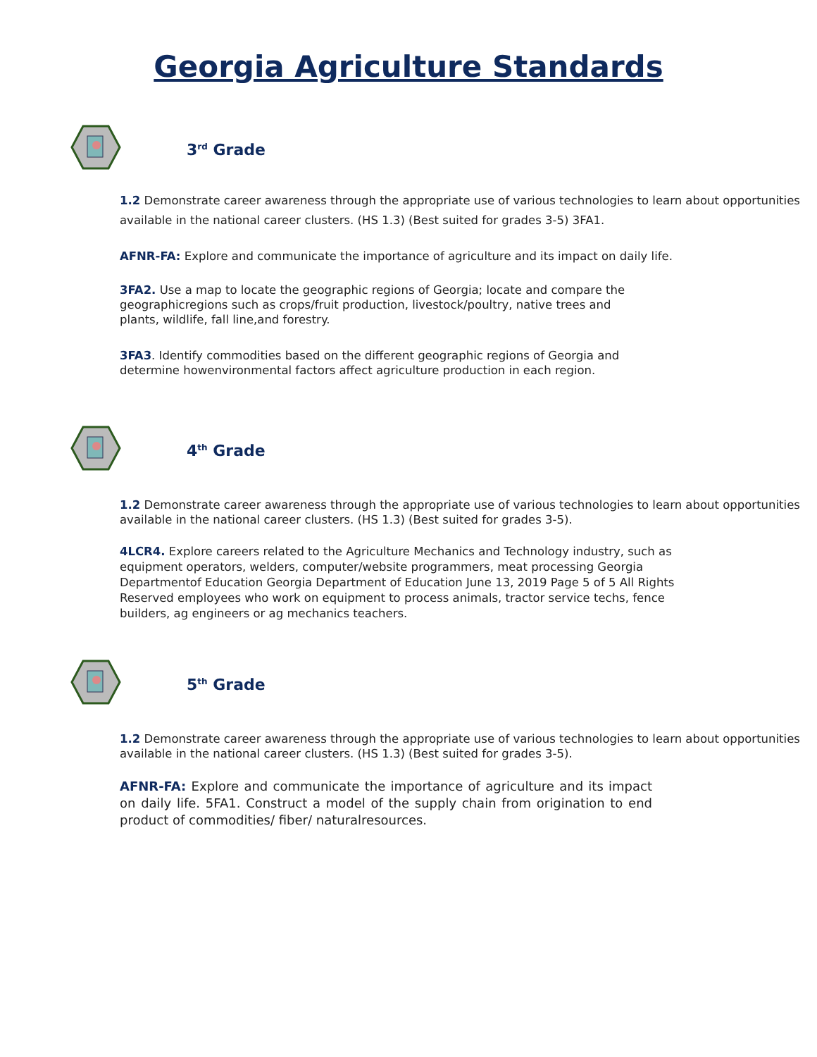Georgia Agriculture Standards
3<sup>rd</sup> Grade
1.2 Demonstrate career awareness through the appropriate use of various technologies to learn about opportunities available in the national career clusters. (HS 1.3) (Best suited for grades 3-5) 3FA1.
AFNR-FA: Explore and communicate the importance of agriculture and its impact on daily life.
3FA2. Use a map to locate the geographic regions of Georgia; locate and compare the geographicregions such as crops/fruit production, livestock/poultry, native trees and plants, wildlife, fall line,and forestry.
3FA3. Identify commodities based on the different geographic regions of Georgia and determine howenvironmental factors affect agriculture production in each region.
4<sup>th</sup> Grade
1.2 Demonstrate career awareness through the appropriate use of various technologies to learn about opportunities available in the national career clusters. (HS 1.3) (Best suited for grades 3-5).
4LCR4. Explore careers related to the Agriculture Mechanics and Technology industry, such as equipment operators, welders, computer/website programmers, meat processing Georgia Departmentof Education Georgia Department of Education June 13, 2019 Page 5 of 5 All Rights Reserved employees who work on equipment to process animals, tractor service techs, fence builders, ag engineers or ag mechanics teachers.
5<sup>th</sup> Grade
1.2 Demonstrate career awareness through the appropriate use of various technologies to learn about opportunities available in the national career clusters. (HS 1.3) (Best suited for grades 3-5).
AFNR-FA: Explore and communicate the importance of agriculture and its impact on daily life. 5FA1. Construct a model of the supply chain from origination to end product of commodities/ fiber/ naturalresources.